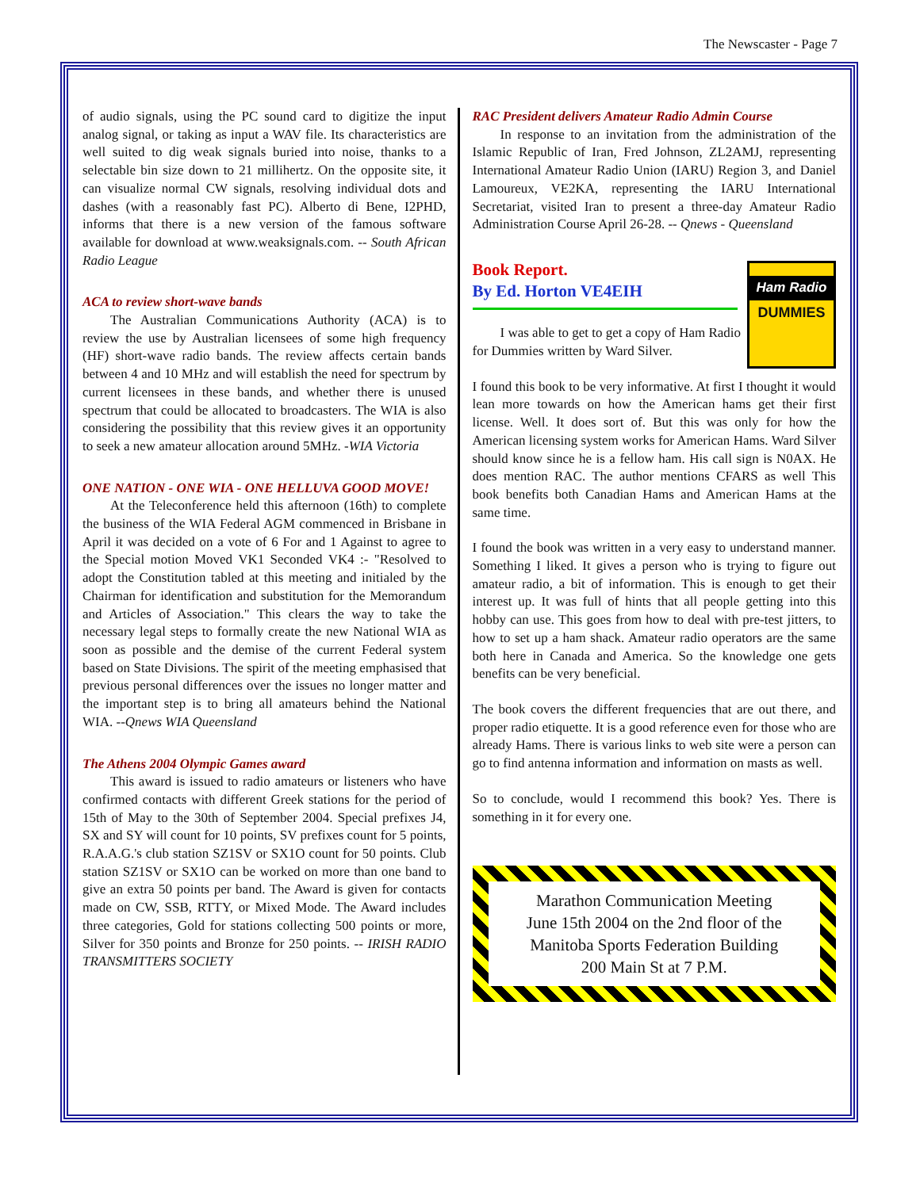The Newscaster - Page 7
of audio signals, using the PC sound card to digitize the input analog signal, or taking as input a WAV file. Its characteristics are well suited to dig weak signals buried into noise, thanks to a selectable bin size down to 21 millihertz. On the opposite site, it can visualize normal CW signals, resolving individual dots and dashes (with a reasonably fast PC). Alberto di Bene, I2PHD, informs that there is a new version of the famous software available for download at www.weaksignals.com. -- South African Radio League
ACA to review short-wave bands
The Australian Communications Authority (ACA) is to review the use by Australian licensees of some high frequency (HF) short-wave radio bands. The review affects certain bands between 4 and 10 MHz and will establish the need for spectrum by current licensees in these bands, and whether there is unused spectrum that could be allocated to broadcasters. The WIA is also considering the possibility that this review gives it an opportunity to seek a new amateur allocation around 5MHz. -WIA Victoria
ONE NATION - ONE WIA - ONE HELLUVA GOOD MOVE!
At the Teleconference held this afternoon (16th) to complete the business of the WIA Federal AGM commenced in Brisbane in April it was decided on a vote of 6 For and 1 Against to agree to the Special motion Moved VK1 Seconded VK4 :- "Resolved to adopt the Constitution tabled at this meeting and initialed by the Chairman for identification and substitution for the Memorandum and Articles of Association." This clears the way to take the necessary legal steps to formally create the new National WIA as soon as possible and the demise of the current Federal system based on State Divisions. The spirit of the meeting emphasised that previous personal differences over the issues no longer matter and the important step is to bring all amateurs behind the National WIA. --Qnews WIA Queensland
The Athens 2004 Olympic Games award
This award is issued to radio amateurs or listeners who have confirmed contacts with different Greek stations for the period of 15th of May to the 30th of September 2004. Special prefixes J4, SX and SY will count for 10 points, SV prefixes count for 5 points, R.A.A.G.'s club station SZ1SV or SX1O count for 50 points. Club station SZ1SV or SX1O can be worked on more than one band to give an extra 50 points per band. The Award is given for contacts made on CW, SSB, RTTY, or Mixed Mode. The Award includes three categories, Gold for stations collecting 500 points or more, Silver for 350 points and Bronze for 250 points. -- IRISH RADIO TRANSMITTERS SOCIETY
RAC President delivers Amateur Radio Admin Course
In response to an invitation from the administration of the Islamic Republic of Iran, Fred Johnson, ZL2AMJ, representing International Amateur Radio Union (IARU) Region 3, and Daniel Lamoureux, VE2KA, representing the IARU International Secretariat, visited Iran to present a three-day Amateur Radio Administration Course April 26-28. -- Qnews - Queensland
Ham Radio
DUMMIES
Book Report.
By Ed. Horton VE4EIH
I was able to get to get a copy of Ham Radio for Dummies written by Ward Silver.
I found this book to be very informative. At first I thought it would lean more towards on how the American hams get their first license. Well. It does sort of. But this was only for how the American licensing system works for American Hams. Ward Silver should know since he is a fellow ham. His call sign is N0AX. He does mention RAC. The author mentions CFARS as well This book benefits both Canadian Hams and American Hams at the same time.
I found the book was written in a very easy to understand manner. Something I liked. It gives a person who is trying to figure out amateur radio, a bit of information. This is enough to get their interest up. It was full of hints that all people getting into this hobby can use. This goes from how to deal with pre-test jitters, to how to set up a ham shack. Amateur radio operators are the same both here in Canada and America. So the knowledge one gets benefits can be very beneficial.
The book covers the different frequencies that are out there, and proper radio etiquette. It is a good reference even for those who are already Hams. There is various links to web site were a person can go to find antenna information and information on masts as well.
So to conclude, would I recommend this book? Yes. There is something in it for every one.
Marathon Communication Meeting
June 15th 2004 on the 2nd floor of the
Manitoba Sports Federation Building
200 Main St at 7 P.M.